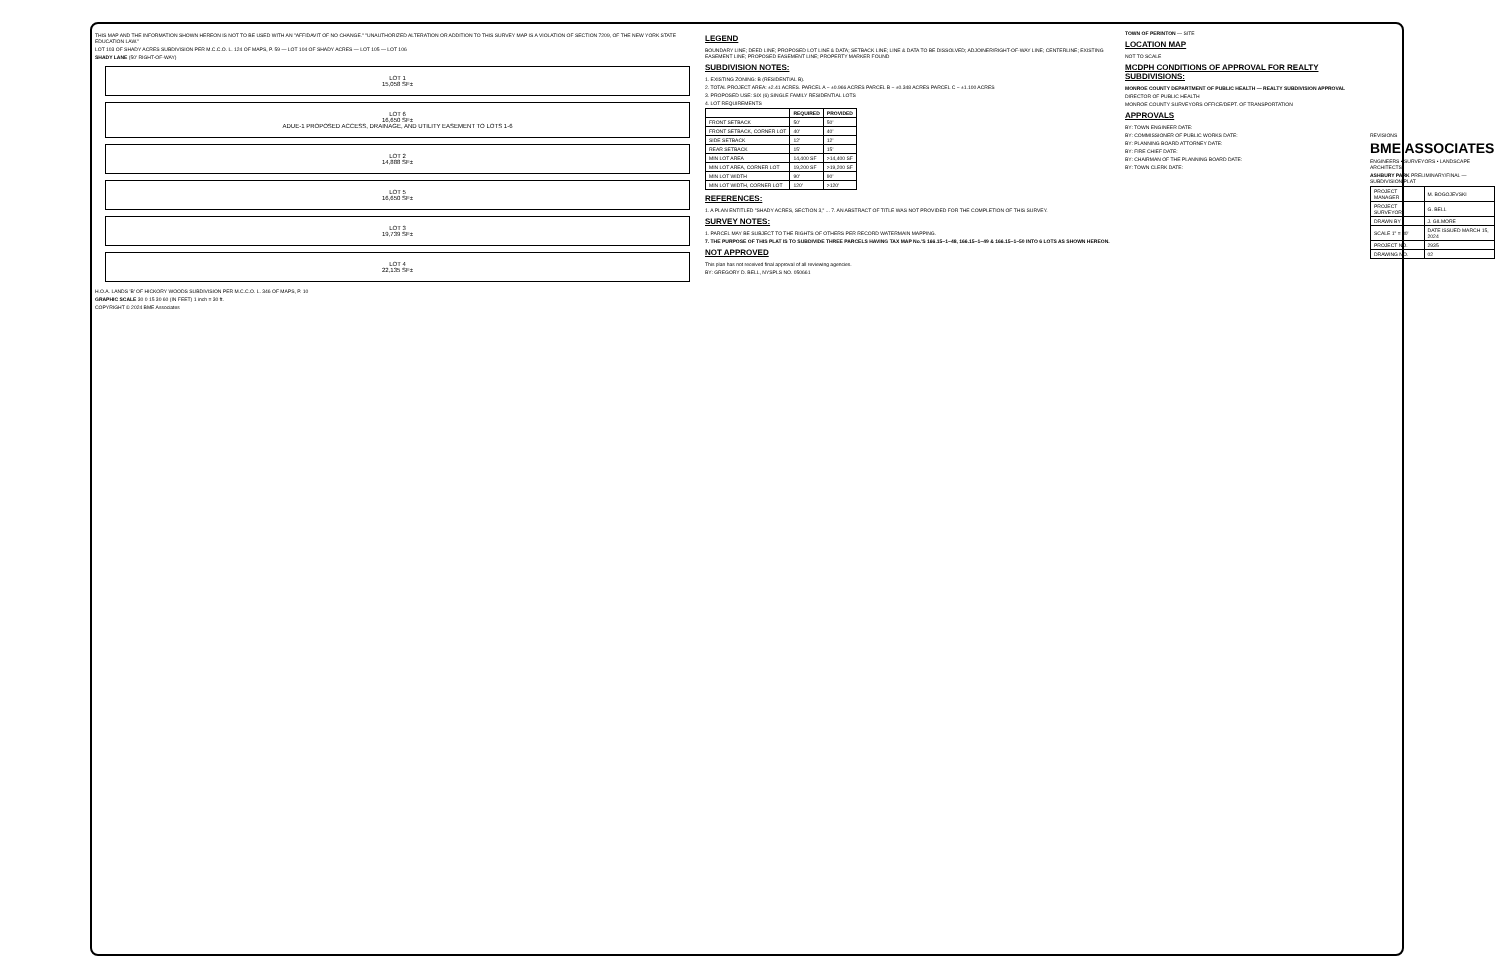THIS MAP AND THE INFORMATION SHOWN HEREON IS NOT TO BE USED WITH AN "AFFIDAVIT OF NO CHANGE." "UNAUTHORIZED ALTERATION OR ADDITION TO THIS SURVEY MAP IS A VIOLATION OF SECTION 7209, OF THE NEW YORK STATE EDUCATION LAW."
LOT 103 OF SHADY ACRES SUBDIVISION PER M.C.C.O. L. 124 OF MAPS, P. 59 — LOT 104 OF SHADY ACRES — LOT 105 — LOT 106
SHADY LANE (50' RIGHT-OF-WAY)
LOT 1
15,058 SF±
LOT 6
16,650 SF±
ADUE-1 PROPOSED ACCESS, DRAINAGE, AND UTILITY EASEMENT TO LOTS 1-6
LOT 2
14,888 SF±
LOT 5
16,650 SF±
LOT 3
19,739 SF±
LOT 4
22,135 SF±
H.O.A. LANDS 'B' OF HICKORY WOODS SUBDIVISION PER M.C.C.O. L. 346 OF MAPS, P. 10
GRAPHIC SCALE 30 0 15 30 60 (IN FEET) 1 inch = 30 ft.
COPYRIGHT © 2024 BME Associates
LEGEND
BOUNDARY LINE; DEED LINE; PROPOSED LOT LINE & DATA; SETBACK LINE; LINE & DATA TO BE DISSOLVED; ADJOINER/RIGHT-OF-WAY LINE; CENTERLINE; EXISTING EASEMENT LINE; PROPOSED EASEMENT LINE; PROPERTY MARKER FOUND
SUBDIVISION NOTES:
1. EXISTING ZONING: B (RESIDENTIAL B).
2. TOTAL PROJECT AREA: ±2.41 ACRES. PARCEL A − ±0.966 ACRES PARCEL B − ±0.348 ACRES PARCEL C − ±1.100 ACRES
3. PROPOSED USE: SIX (6) SINGLE FAMILY RESIDENTIAL LOTS
4. LOT REQUIREMENTS
| | REQUIRED | PROVIDED |
| --- | --- | --- |
| FRONT SETBACK | 50' | 50' |
| FRONT SETBACK, CORNER LOT | 40' | 40' |
| SIDE SETBACK | 12' | 12' |
| REAR SETBACK | 15' | 15' |
| MIN LOT AREA | 14,400 SF | >14,400 SF |
| MIN LOT AREA, CORNER LOT | 19,200 SF | >19,200 SF |
| MIN LOT WIDTH | 90' | 90' |
| MIN LOT WIDTH, CORNER LOT | 120' | >120' |
REFERENCES:
1. A PLAN ENTITLED "SHADY ACRES, SECTION 3," ... 7. AN ABSTRACT OF TITLE WAS NOT PROVIDED FOR THE COMPLETION OF THIS SURVEY.
SURVEY NOTES:
1. PARCEL MAY BE SUBJECT TO THE RIGHTS OF OTHERS PER RECORD WATERMAIN MAPPING.
7. THE PURPOSE OF THIS PLAT IS TO SUBDIVIDE THREE PARCELS HAVING TAX MAP No.'S 166.15−1−48, 166.15−1−49 & 166.15−1−50 INTO 6 LOTS AS SHOWN HEREON.
NOT APPROVED
This plan has not received final approval of all reviewing agencies.
BY: GREGORY D. BELL, NYSPLS NO. 050661
TOWN OF PERINTON — SITE
LOCATION MAP
NOT TO SCALE
MCDPH CONDITIONS OF APPROVAL FOR REALTY SUBDIVISIONS:
MONROE COUNTY DEPARTMENT OF PUBLIC HEALTH — REALTY SUBDIVISION APPROVAL
DIRECTOR OF PUBLIC HEALTH
MONROE COUNTY SURVEYORS OFFICE/DEPT. OF TRANSPORTATION
APPROVALS
BY: TOWN ENGINEER DATE:
BY: COMMISSIONER OF PUBLIC WORKS DATE:
BY: PLANNING BOARD ATTORNEY DATE:
BY: FIRE CHIEF DATE:
BY: CHAIRMAN OF THE PLANNING BOARD DATE:
BY: TOWN CLERK DATE:
REVISIONS
BME ASSOCIATES
ENGINEERS • SURVEYORS • LANDSCAPE ARCHITECTS
ASHBURY PARK PRELIMINARY/FINAL — SUBDIVISION PLAT
| PROJECT MANAGER | M. BOGOJEVSKI |
| PROJECT SURVEYOR | G. BELL |
| DRAWN BY | J. GILMORE |
| SCALE 1" = 30' | DATE ISSUED MARCH 15, 2024 |
| PROJECT NO. | 2935 |
| DRAWING NO. | 02 |